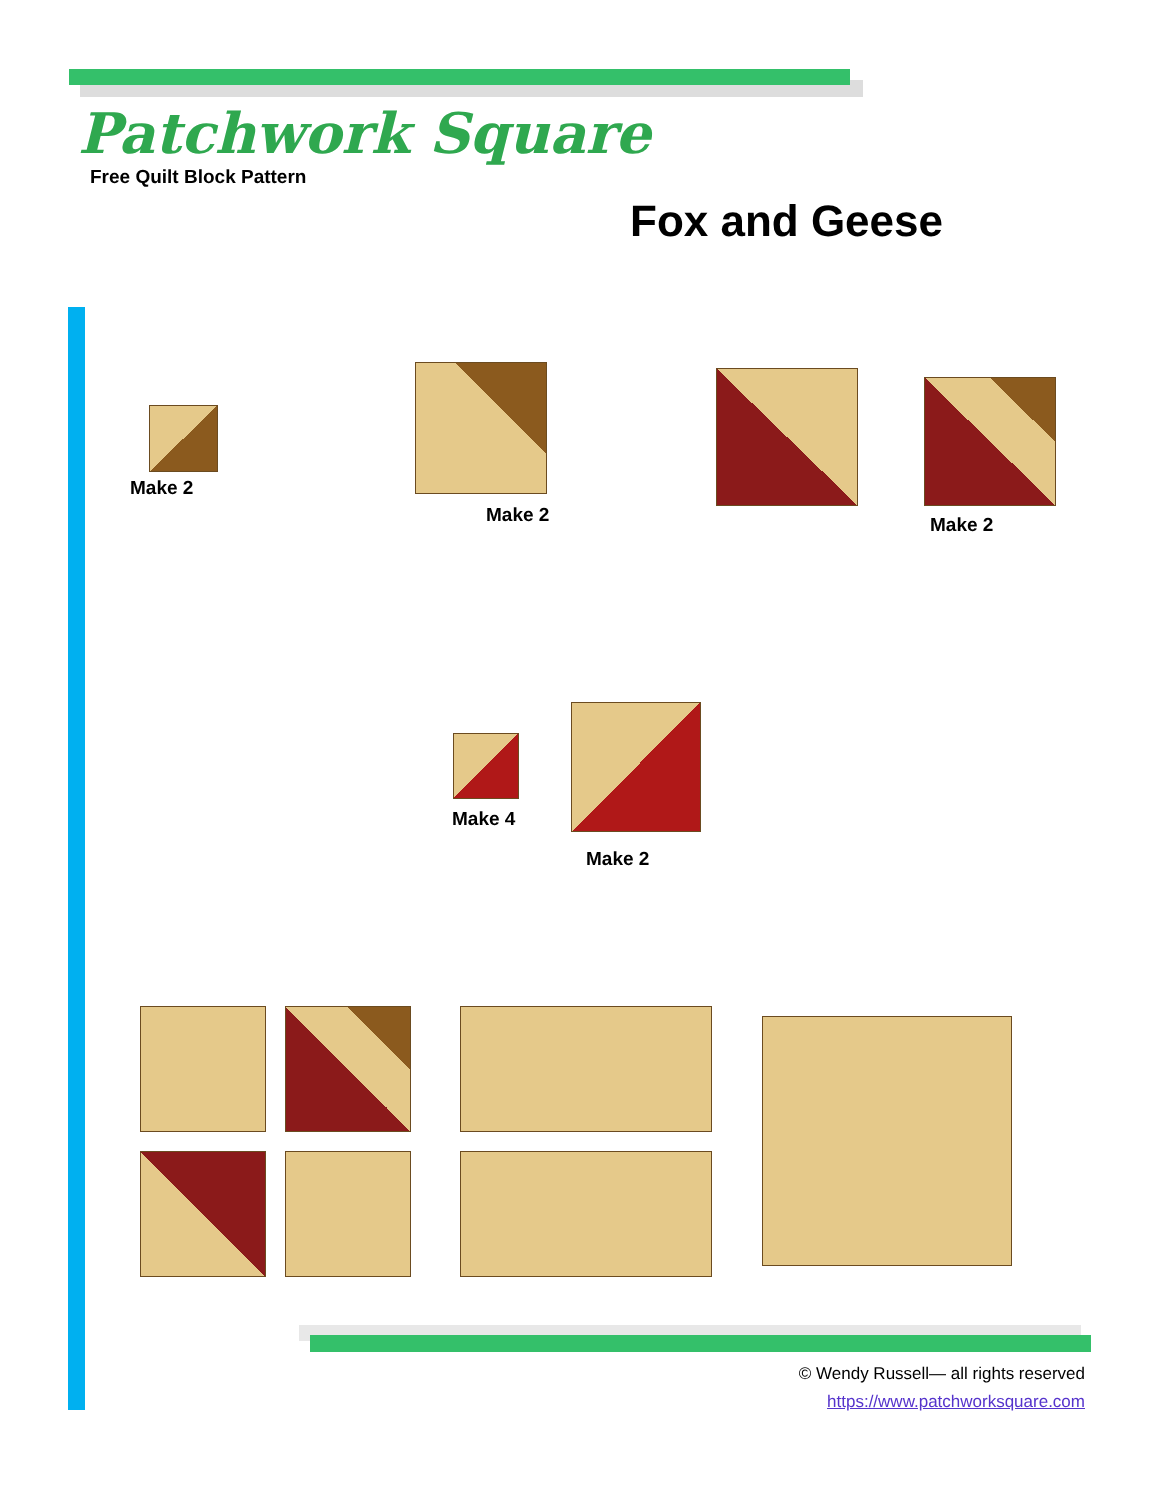Patchwork Square
Free Quilt Block Pattern
Fox and Geese
Make 2
Make 2 Make 2
Make 4
Make 2
© Wendy Russell— all rights reserved
https://www.patchworksquare.com